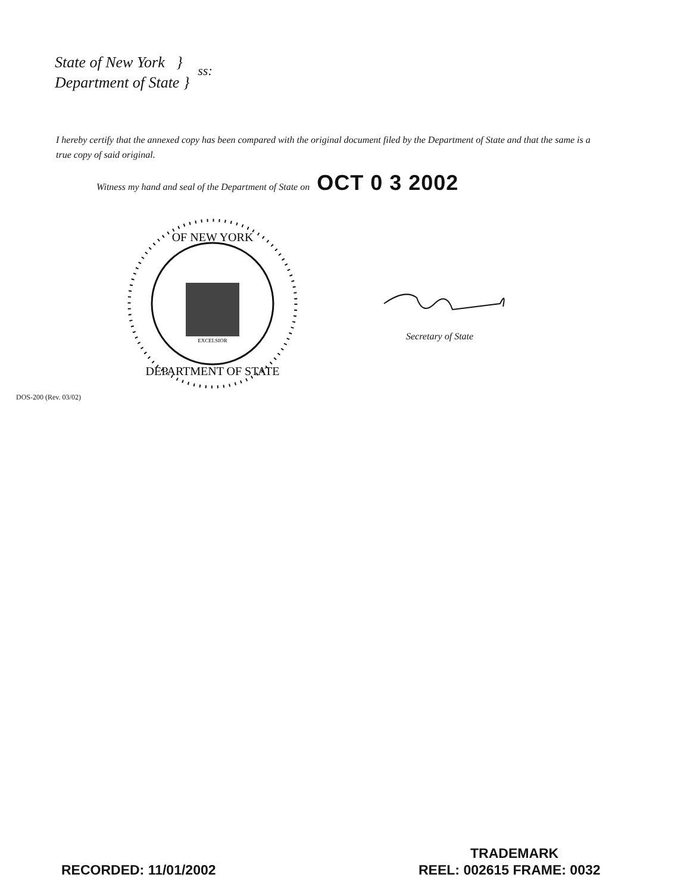State of New York }
Department of State }
ss:
I hereby certify that the annexed copy has been compared with the original document filed by the Department of State and that the same is a true copy of said original.
Witness my hand and seal of the Department of State on OCT 0 3 2002
OF NEW YORK
DEPARTMENT OF STATE
EXCELSIOR
Secretary of State
DOS-200 (Rev. 03/02)
TRADEMARK
RECORDED: 11/01/2002 REEL: 002615 FRAME: 0032